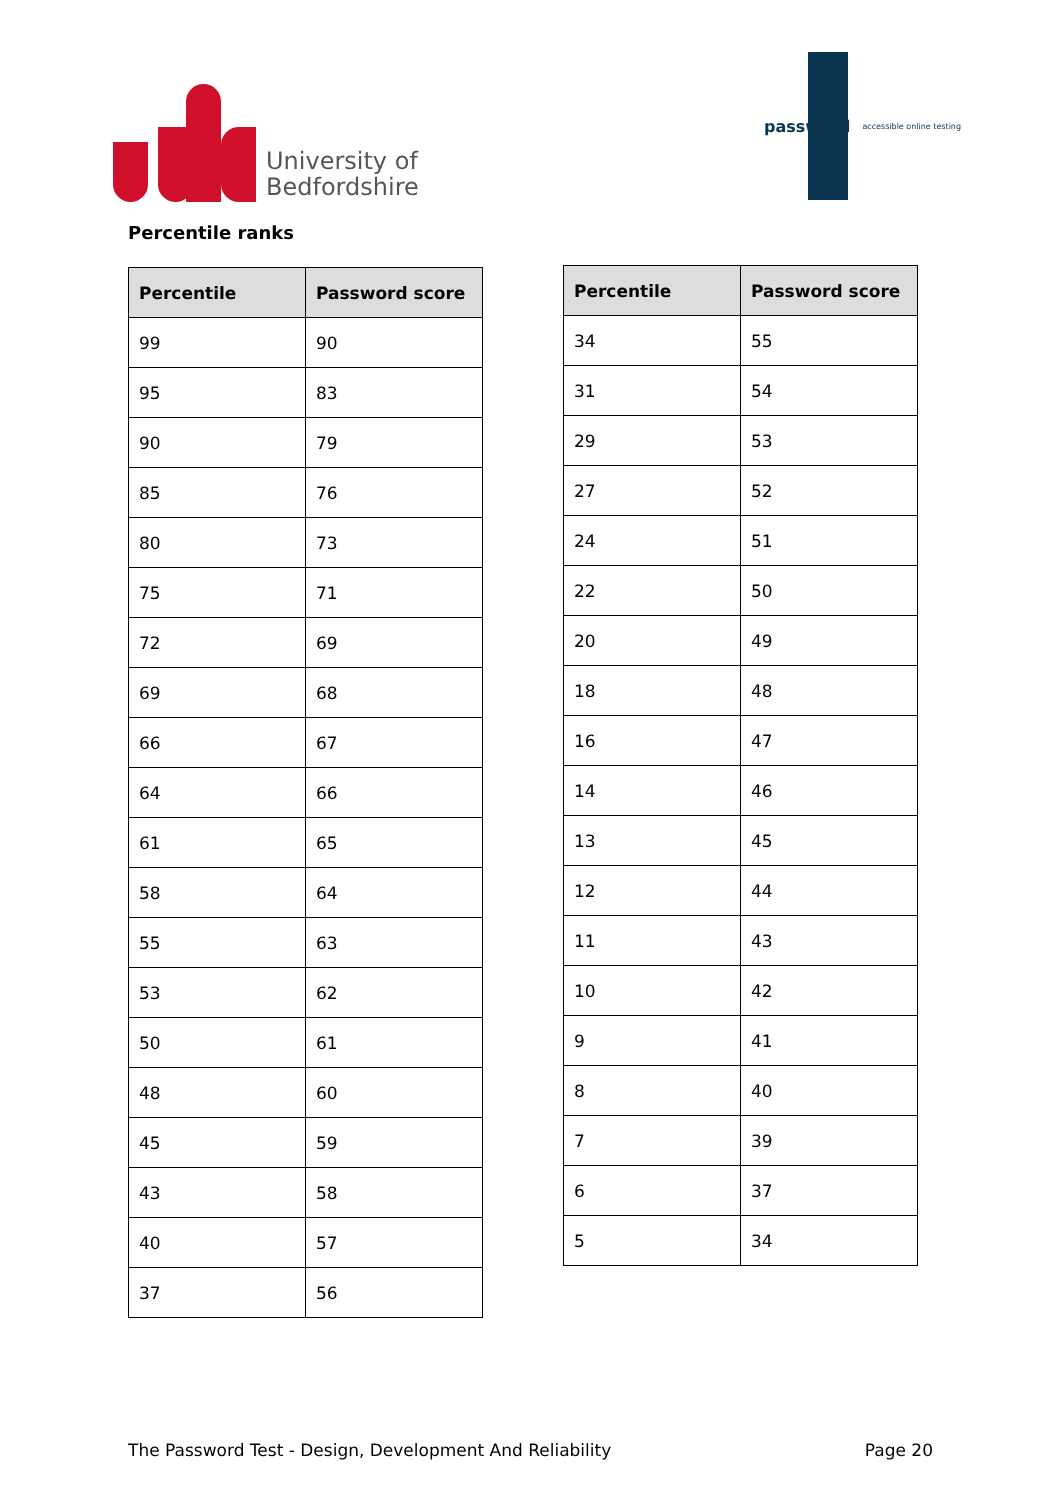University of
Bedfordshire
password accessible online testing
Percentile ranks
| Percentile | Password score |
| --- | --- |
| 99 | 90 |
| 95 | 83 |
| 90 | 79 |
| 85 | 76 |
| 80 | 73 |
| 75 | 71 |
| 72 | 69 |
| 69 | 68 |
| 66 | 67 |
| 64 | 66 |
| 61 | 65 |
| 58 | 64 |
| 55 | 63 |
| 53 | 62 |
| 50 | 61 |
| 48 | 60 |
| 45 | 59 |
| 43 | 58 |
| 40 | 57 |
| 37 | 56 |
| Percentile | Password score |
| --- | --- |
| 34 | 55 |
| 31 | 54 |
| 29 | 53 |
| 27 | 52 |
| 24 | 51 |
| 22 | 50 |
| 20 | 49 |
| 18 | 48 |
| 16 | 47 |
| 14 | 46 |
| 13 | 45 |
| 12 | 44 |
| 11 | 43 |
| 10 | 42 |
| 9 | 41 |
| 8 | 40 |
| 7 | 39 |
| 6 | 37 |
| 5 | 34 |
The Password Test - Design, Development And Reliability Page 20